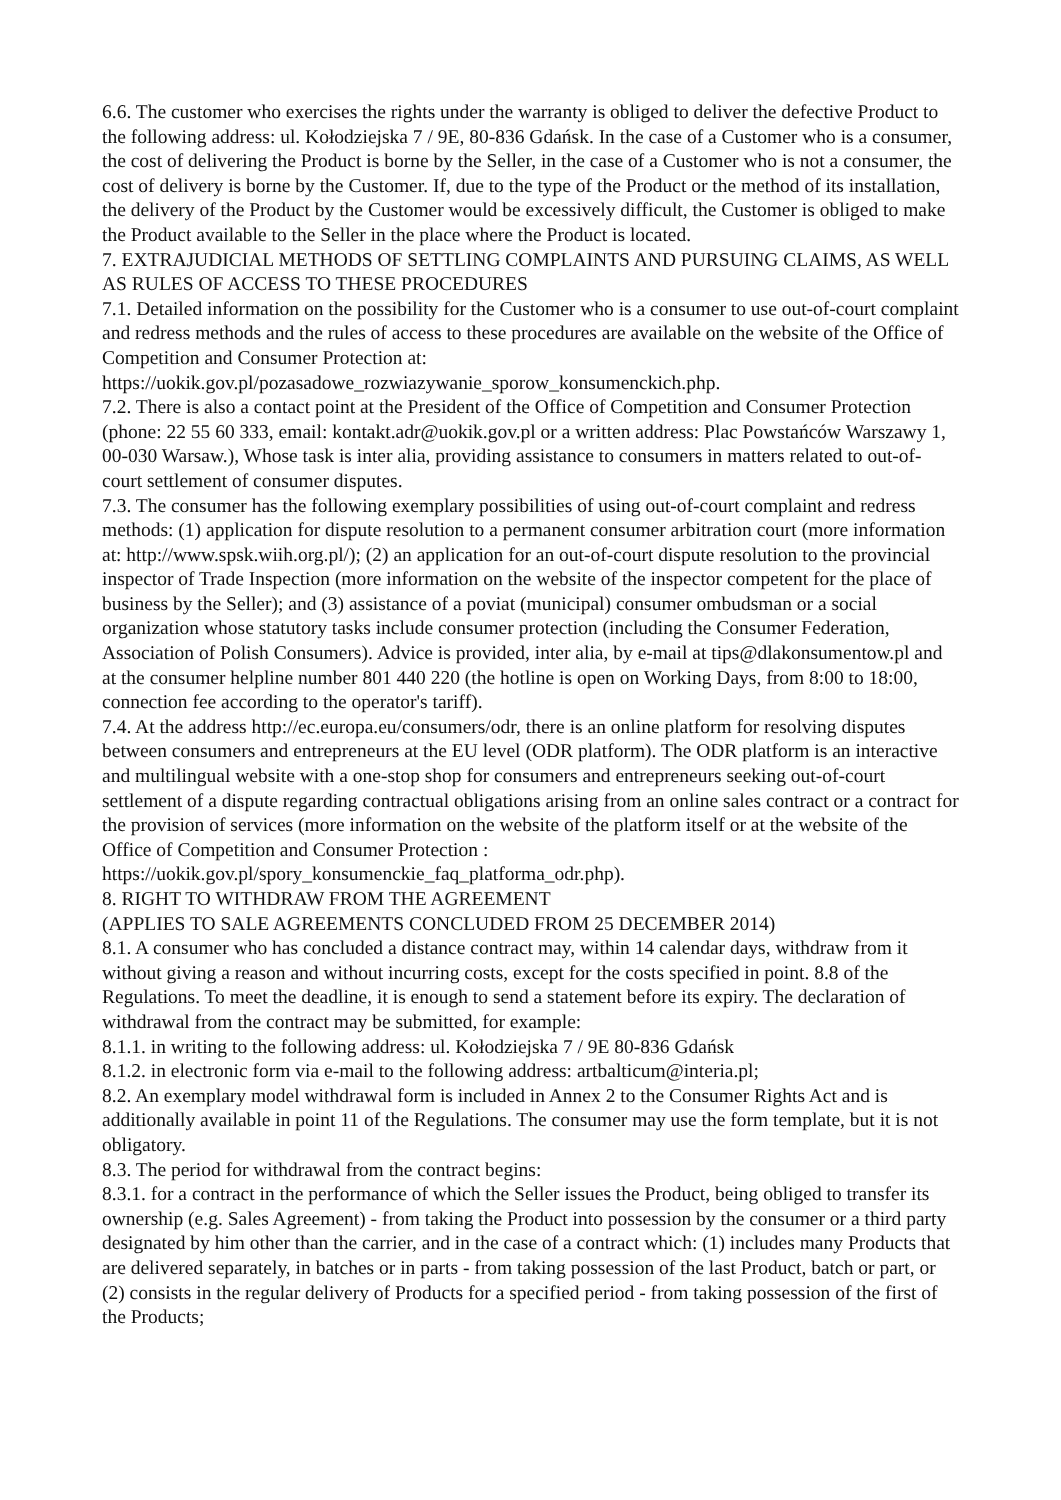6.6. The customer who exercises the rights under the warranty is obliged to deliver the defective Product to the following address: ul. Kołodziejska 7 / 9E, 80-836 Gdańsk. In the case of a Customer who is a consumer, the cost of delivering the Product is borne by the Seller, in the case of a Customer who is not a consumer, the cost of delivery is borne by the Customer. If, due to the type of the Product or the method of its installation, the delivery of the Product by the Customer would be excessively difficult, the Customer is obliged to make the Product available to the Seller in the place where the Product is located.
7. EXTRAJUDICIAL METHODS OF SETTLING COMPLAINTS AND PURSUING CLAIMS, AS WELL AS RULES OF ACCESS TO THESE PROCEDURES
7.1. Detailed information on the possibility for the Customer who is a consumer to use out-of-court complaint and redress methods and the rules of access to these procedures are available on the website of the Office of Competition and Consumer Protection at: https://uokik.gov.pl/pozasadowe_rozwiazywanie_sporow_konsumenckich.php.
7.2. There is also a contact point at the President of the Office of Competition and Consumer Protection (phone: 22 55 60 333, email: kontakt.adr@uokik.gov.pl or a written address: Plac Powstańców Warszawy 1, 00-030 Warsaw.), Whose task is inter alia, providing assistance to consumers in matters related to out-of-court settlement of consumer disputes.
7.3. The consumer has the following exemplary possibilities of using out-of-court complaint and redress methods: (1) application for dispute resolution to a permanent consumer arbitration court (more information at: http://www.spsk.wiih.org.pl/); (2) an application for an out-of-court dispute resolution to the provincial inspector of Trade Inspection (more information on the website of the inspector competent for the place of business by the Seller); and (3) assistance of a poviat (municipal) consumer ombudsman or a social organization whose statutory tasks include consumer protection (including the Consumer Federation, Association of Polish Consumers). Advice is provided, inter alia, by e-mail at tips@dlakonsumentow.pl and at the consumer helpline number 801 440 220 (the hotline is open on Working Days, from 8:00 to 18:00, connection fee according to the operator's tariff).
7.4. At the address http://ec.europa.eu/consumers/odr, there is an online platform for resolving disputes between consumers and entrepreneurs at the EU level (ODR platform). The ODR platform is an interactive and multilingual website with a one-stop shop for consumers and entrepreneurs seeking out-of-court settlement of a dispute regarding contractual obligations arising from an online sales contract or a contract for the provision of services (more information on the website of the platform itself or at the website of the Office of Competition and Consumer Protection : https://uokik.gov.pl/spory_konsumenckie_faq_platforma_odr.php).
8. RIGHT TO WITHDRAW FROM THE AGREEMENT
(APPLIES TO SALE AGREEMENTS CONCLUDED FROM 25 DECEMBER 2014)
8.1. A consumer who has concluded a distance contract may, within 14 calendar days, withdraw from it without giving a reason and without incurring costs, except for the costs specified in point. 8.8 of the Regulations. To meet the deadline, it is enough to send a statement before its expiry. The declaration of withdrawal from the contract may be submitted, for example:
8.1.1. in writing to the following address: ul. Kołodziejska 7 / 9E 80-836 Gdańsk
8.1.2. in electronic form via e-mail to the following address: artbalticum@interia.pl;
8.2. An exemplary model withdrawal form is included in Annex 2 to the Consumer Rights Act and is additionally available in point 11 of the Regulations. The consumer may use the form template, but it is not obligatory.
8.3. The period for withdrawal from the contract begins:
8.3.1. for a contract in the performance of which the Seller issues the Product, being obliged to transfer its ownership (e.g. Sales Agreement) - from taking the Product into possession by the consumer or a third party designated by him other than the carrier, and in the case of a contract which: (1) includes many Products that are delivered separately, in batches or in parts - from taking possession of the last Product, batch or part, or (2) consists in the regular delivery of Products for a specified period - from taking possession of the first of the Products;